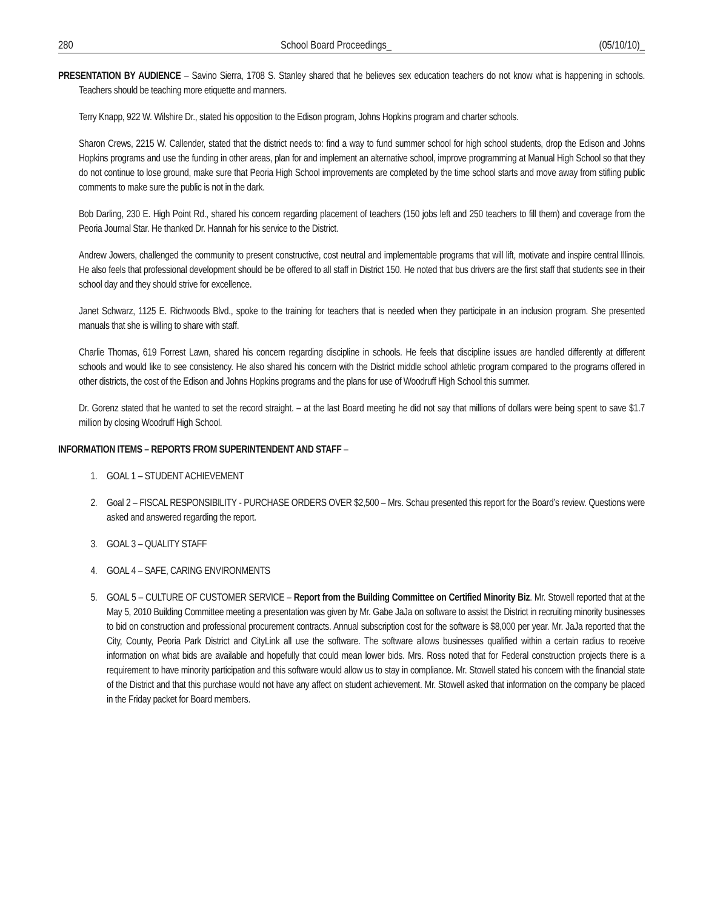280 School Board Proceedings_ (05/10/10)_
PRESENTATION BY AUDIENCE – Savino Sierra, 1708 S. Stanley shared that he believes sex education teachers do not know what is happening in schools. Teachers should be teaching more etiquette and manners.
Terry Knapp, 922 W. Wilshire Dr., stated his opposition to the Edison program, Johns Hopkins program and charter schools.
Sharon Crews, 2215 W. Callender, stated that the district needs to: find a way to fund summer school for high school students, drop the Edison and Johns Hopkins programs and use the funding in other areas, plan for and implement an alternative school, improve programming at Manual High School so that they do not continue to lose ground, make sure that Peoria High School improvements are completed by the time school starts and move away from stifling public comments to make sure the public is not in the dark.
Bob Darling, 230 E. High Point Rd., shared his concern regarding placement of teachers (150 jobs left and 250 teachers to fill them) and coverage from the Peoria Journal Star. He thanked Dr. Hannah for his service to the District.
Andrew Jowers, challenged the community to present constructive, cost neutral and implementable programs that will lift, motivate and inspire central Illinois. He also feels that professional development should be be offered to all staff in District 150. He noted that bus drivers are the first staff that students see in their school day and they should strive for excellence.
Janet Schwarz, 1125 E. Richwoods Blvd., spoke to the training for teachers that is needed when they participate in an inclusion program. She presented manuals that she is willing to share with staff.
Charlie Thomas, 619 Forrest Lawn, shared his concern regarding discipline in schools. He feels that discipline issues are handled differently at different schools and would like to see consistency. He also shared his concern with the District middle school athletic program compared to the programs offered in other districts, the cost of the Edison and Johns Hopkins programs and the plans for use of Woodruff High School this summer.
Dr. Gorenz stated that he wanted to set the record straight. – at the last Board meeting he did not say that millions of dollars were being spent to save $1.7 million by closing Woodruff High School.
INFORMATION ITEMS – REPORTS FROM SUPERINTENDENT AND STAFF –
1. GOAL 1 – STUDENT ACHIEVEMENT
2. Goal 2 – FISCAL RESPONSIBILITY - PURCHASE ORDERS OVER $2,500 – Mrs. Schau presented this report for the Board’s review. Questions were asked and answered regarding the report.
3. GOAL 3 – QUALITY STAFF
4. GOAL 4 – SAFE, CARING ENVIRONMENTS
5. GOAL 5 – CULTURE OF CUSTOMER SERVICE – Report from the Building Committee on Certified Minority Biz. Mr. Stowell reported that at the May 5, 2010 Building Committee meeting a presentation was given by Mr. Gabe JaJa on software to assist the District in recruiting minority businesses to bid on construction and professional procurement contracts. Annual subscription cost for the software is $8,000 per year. Mr. JaJa reported that the City, County, Peoria Park District and CityLink all use the software. The software allows businesses qualified within a certain radius to receive information on what bids are available and hopefully that could mean lower bids. Mrs. Ross noted that for Federal construction projects there is a requirement to have minority participation and this software would allow us to stay in compliance. Mr. Stowell stated his concern with the financial state of the District and that this purchase would not have any affect on student achievement. Mr. Stowell asked that information on the company be placed in the Friday packet for Board members.